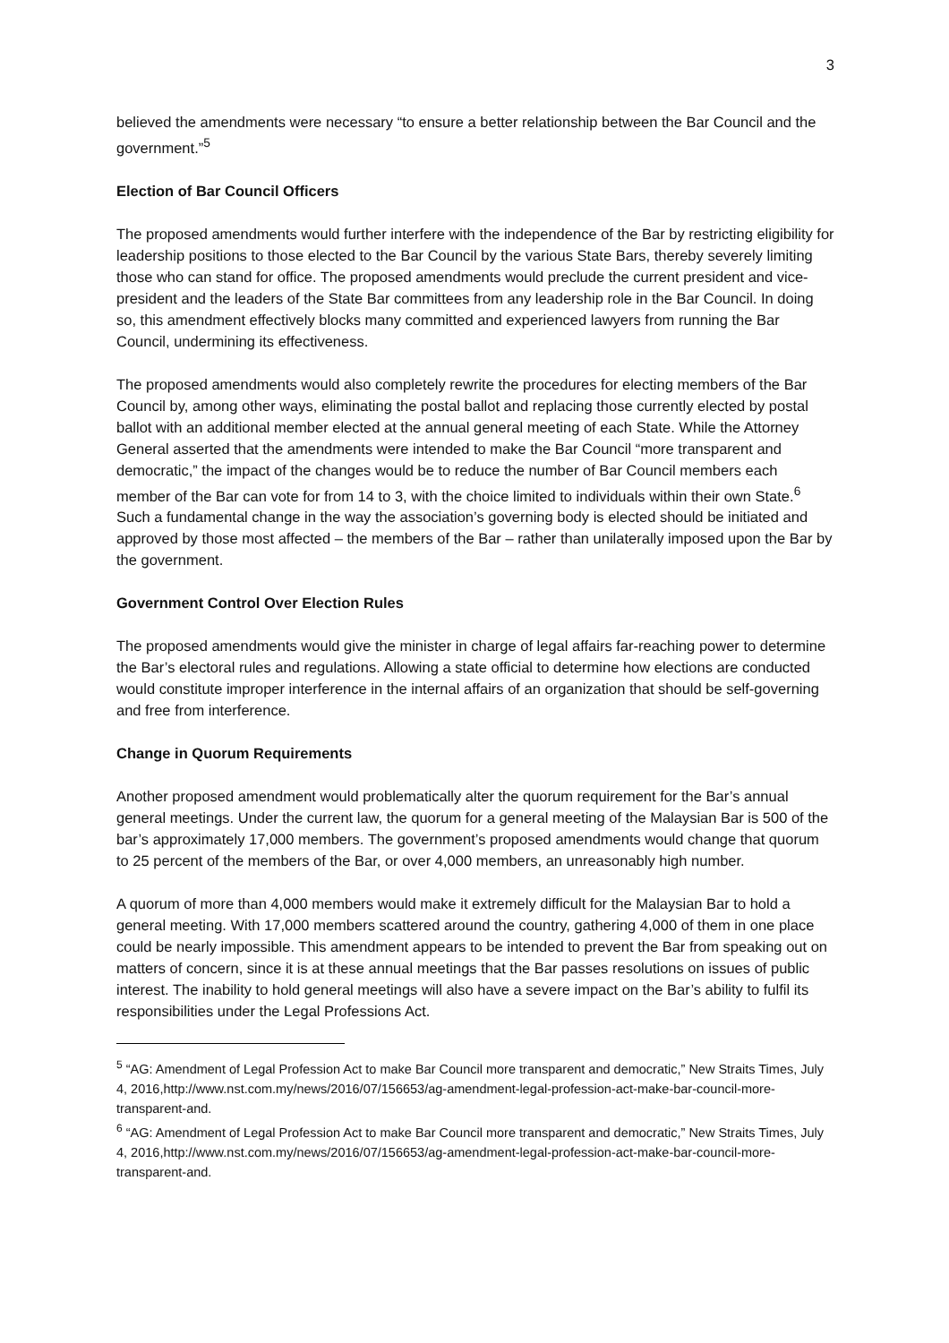3
believed the amendments were necessary “to ensure a better relationship between the Bar Council and the government.”<sup>5</sup>
Election of Bar Council Officers
The proposed amendments would further interfere with the independence of the Bar by restricting eligibility for leadership positions to those elected to the Bar Council by the various State Bars, thereby severely limiting those who can stand for office. The proposed amendments would preclude the current president and vice-president and the leaders of the State Bar committees from any leadership role in the Bar Council. In doing so, this amendment effectively blocks many committed and experienced lawyers from running the Bar Council, undermining its effectiveness.
The proposed amendments would also completely rewrite the procedures for electing members of the Bar Council by, among other ways, eliminating the postal ballot and replacing those currently elected by postal ballot with an additional member elected at the annual general meeting of each State. While the Attorney General asserted that the amendments were intended to make the Bar Council “more transparent and democratic,” the impact of the changes would be to reduce the number of Bar Council members each member of the Bar can vote for from 14 to 3, with the choice limited to individuals within their own State.<sup>6</sup> Such a fundamental change in the way the association’s governing body is elected should be initiated and approved by those most affected – the members of the Bar – rather than unilaterally imposed upon the Bar by the government.
Government Control Over Election Rules
The proposed amendments would give the minister in charge of legal affairs far-reaching power to determine the Bar’s electoral rules and regulations. Allowing a state official to determine how elections are conducted would constitute improper interference in the internal affairs of an organization that should be self-governing and free from interference.
Change in Quorum Requirements
Another proposed amendment would problematically alter the quorum requirement for the Bar’s annual general meetings. Under the current law, the quorum for a general meeting of the Malaysian Bar is 500 of the bar’s approximately 17,000 members. The government’s proposed amendments would change that quorum to 25 percent of the members of the Bar, or over 4,000 members, an unreasonably high number.
A quorum of more than 4,000 members would make it extremely difficult for the Malaysian Bar to hold a general meeting. With 17,000 members scattered around the country, gathering 4,000 of them in one place could be nearly impossible. This amendment appears to be intended to prevent the Bar from speaking out on matters of concern, since it is at these annual meetings that the Bar passes resolutions on issues of public interest. The inability to hold general meetings will also have a severe impact on the Bar’s ability to fulfil its responsibilities under the Legal Professions Act.
<sup>5</sup> “AG: Amendment of Legal Profession Act to make Bar Council more transparent and democratic,” New Straits Times, July 4, 2016,http://www.nst.com.my/news/2016/07/156653/ag-amendment-legal-profession-act-make-bar-council-more-transparent-and.
<sup>6</sup> “AG: Amendment of Legal Profession Act to make Bar Council more transparent and democratic,” New Straits Times, July 4, 2016,http://www.nst.com.my/news/2016/07/156653/ag-amendment-legal-profession-act-make-bar-council-more-transparent-and.